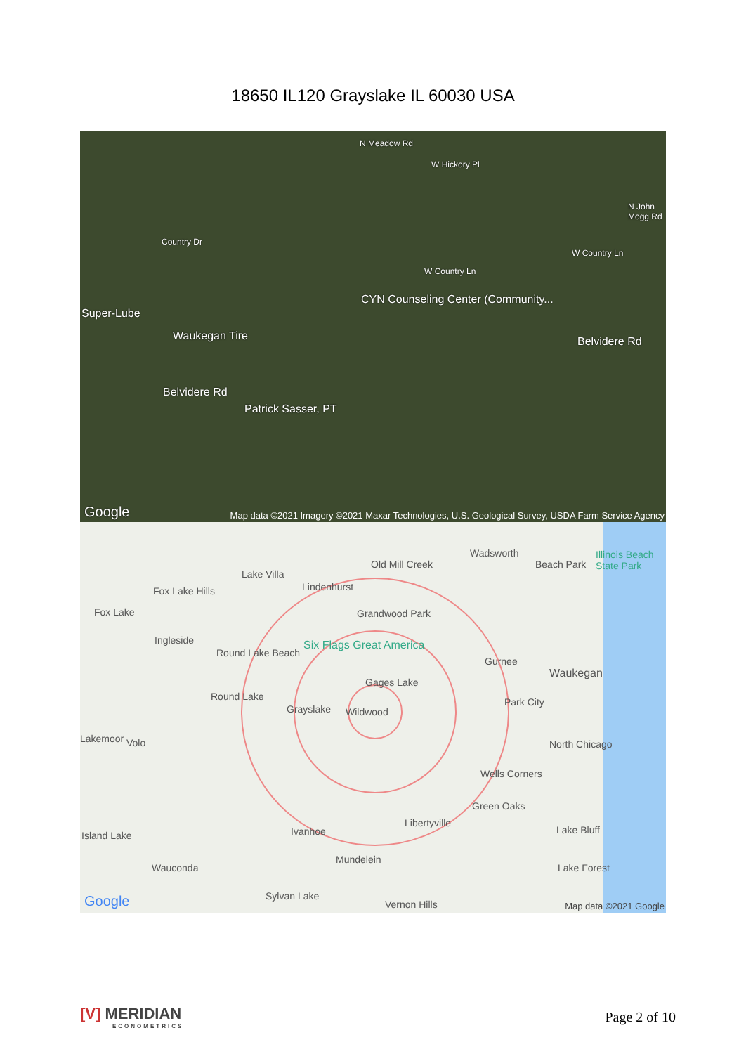18650 IL120 Grayslake IL 60030 USA
CYN Counseling Center (Community...
Super-Lube
Waukegan Tire
Belvidere Rd
Belvidere Rd
Patrick Sasser, PT
W Hickory Pl
W Country Ln
W Country Ln
Country Dr
N Meadow Rd
N John Mogg Rd
Google
Map data ©2021 Imagery ©2021 Maxar Technologies, U.S. Geological Survey, USDA Farm Service Agency
Wadsworth
Old Mill Creek Beach Park
Illinois Beach State Park
Lake Villa
Lindenhurst
Fox Lake Hills
Fox Lake Grandwood Park
Ingleside Six Flags Great America
Gurnee
Round Lake Beach
Waukegan
Gages Lake
Round Lake Park City
Grayslake Wildwood
Lakemoor Volo North Chicago
Wells Corners
Green Oaks
Libertyville
Island Lake Ivanhoe Lake Bluff
Wauconda
Mundelein
Lake Forest
Sylvan Lake
Vernon Hills
Google Map data ©2021 Google
[V] MERIDIAN
ECONOMETRICS
Page 2 of 10